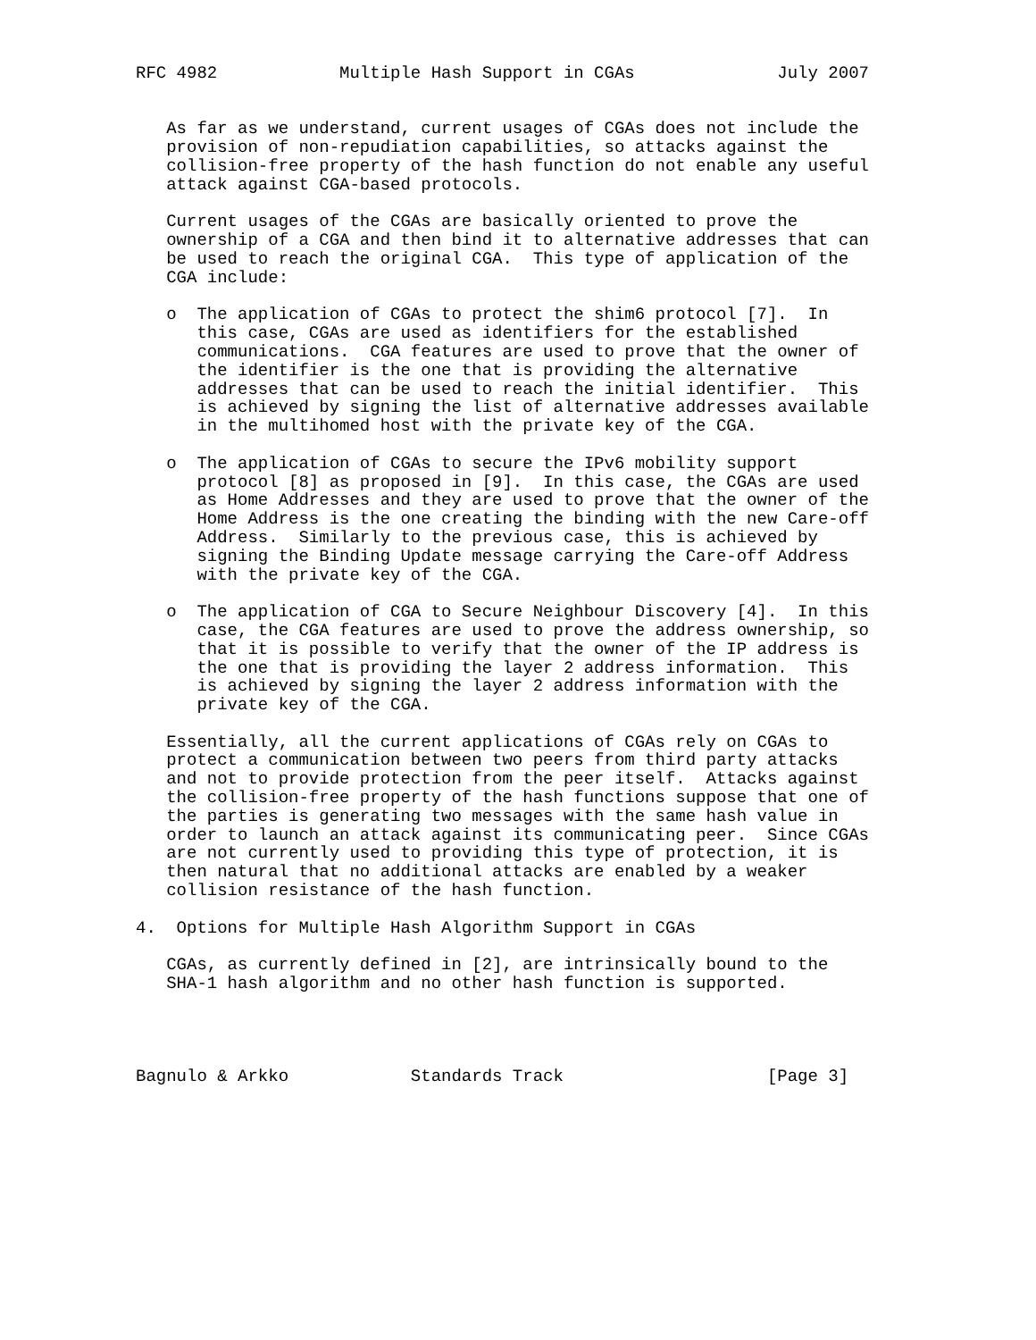RFC 4982            Multiple Hash Support in CGAs              July 2007


   As far as we understand, current usages of CGAs does not include the
   provision of non-repudiation capabilities, so attacks against the
   collision-free property of the hash function do not enable any useful
   attack against CGA-based protocols.

   Current usages of the CGAs are basically oriented to prove the
   ownership of a CGA and then bind it to alternative addresses that can
   be used to reach the original CGA.  This type of application of the
   CGA include:

   o  The application of CGAs to protect the shim6 protocol [7].  In
      this case, CGAs are used as identifiers for the established
      communications.  CGA features are used to prove that the owner of
      the identifier is the one that is providing the alternative
      addresses that can be used to reach the initial identifier.  This
      is achieved by signing the list of alternative addresses available
      in the multihomed host with the private key of the CGA.

   o  The application of CGAs to secure the IPv6 mobility support
      protocol [8] as proposed in [9].  In this case, the CGAs are used
      as Home Addresses and they are used to prove that the owner of the
      Home Address is the one creating the binding with the new Care-off
      Address.  Similarly to the previous case, this is achieved by
      signing the Binding Update message carrying the Care-off Address
      with the private key of the CGA.

   o  The application of CGA to Secure Neighbour Discovery [4].  In this
      case, the CGA features are used to prove the address ownership, so
      that it is possible to verify that the owner of the IP address is
      the one that is providing the layer 2 address information.  This
      is achieved by signing the layer 2 address information with the
      private key of the CGA.

   Essentially, all the current applications of CGAs rely on CGAs to
   protect a communication between two peers from third party attacks
   and not to provide protection from the peer itself.  Attacks against
   the collision-free property of the hash functions suppose that one of
   the parties is generating two messages with the same hash value in
   order to launch an attack against its communicating peer.  Since CGAs
   are not currently used to providing this type of protection, it is
   then natural that no additional attacks are enabled by a weaker
   collision resistance of the hash function.

4.  Options for Multiple Hash Algorithm Support in CGAs

   CGAs, as currently defined in [2], are intrinsically bound to the
   SHA-1 hash algorithm and no other hash function is supported.




Bagnulo & Arkko            Standards Track                    [Page 3]